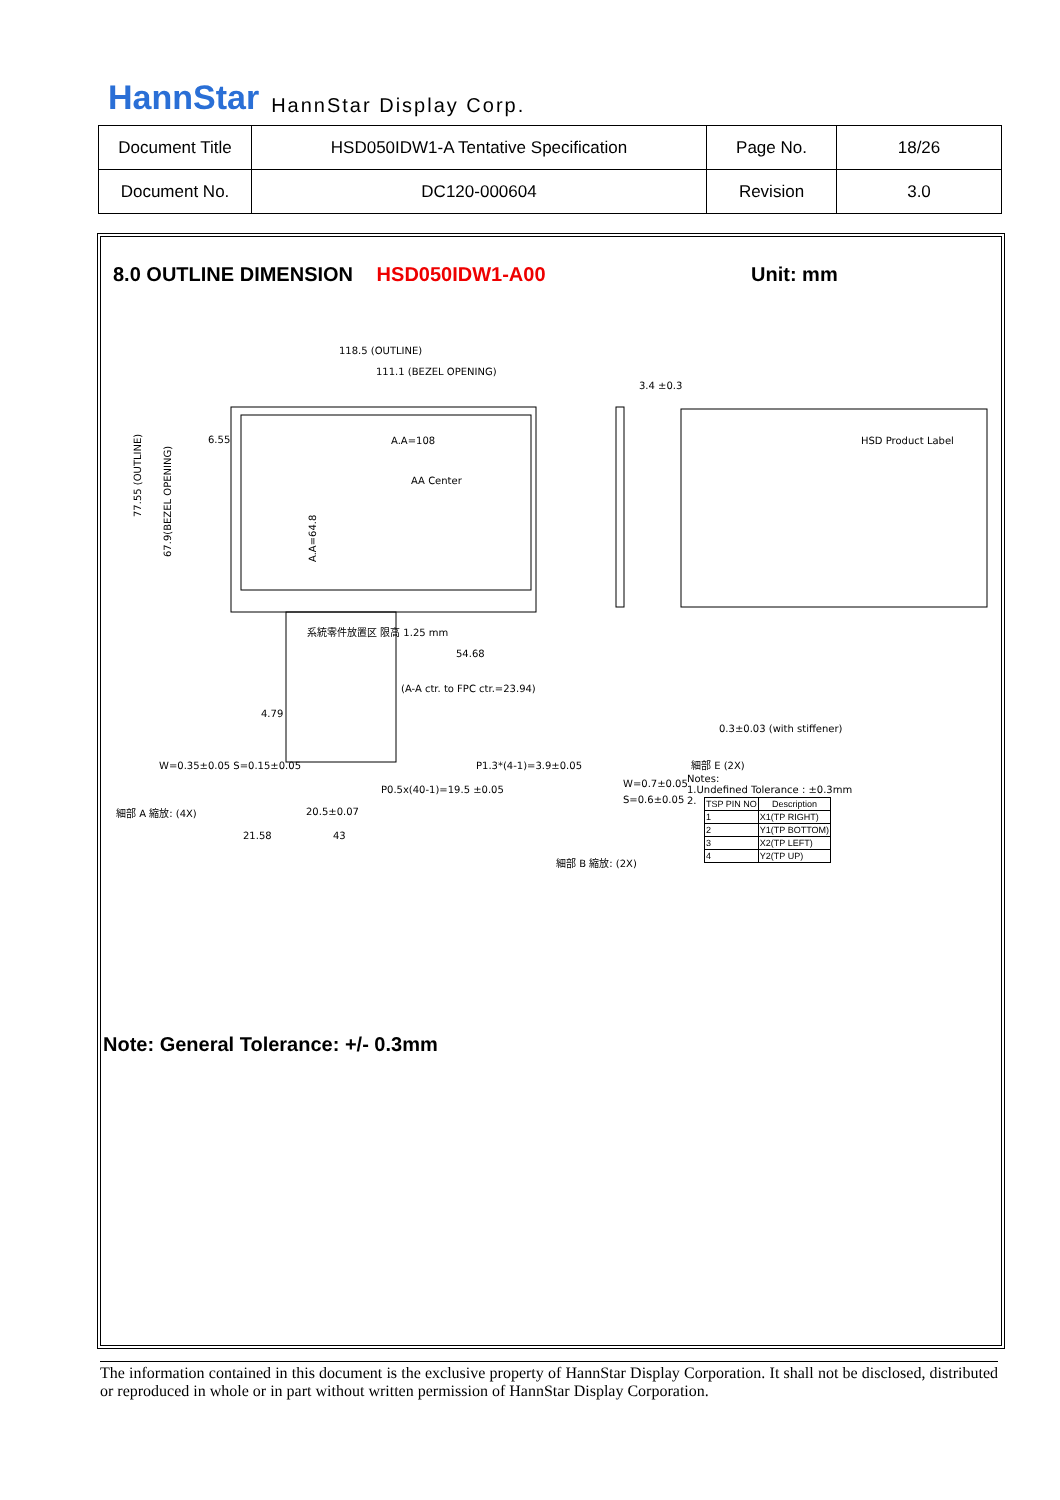HannStar HannStar Display Corp.
| Document Title | HSD050IDW1-A Tentative Specification | Page No. | 18/26 |
| Document No. | DC120-000604 | Revision | 3.0 |
8.0 OUTLINE DIMENSION HSD050IDW1-A00
Unit: mm
118.5 (OUTLINE)
111.1 (BEZEL OPENING)
A.A=108
AA Center
54.68
(A-A ctr. to FPC ctr.=23.94)
系統零件放置区 限高 1.25 mm
P1.3*(4-1)=3.9±0.05
P0.5x(40-1)=19.5 ±0.05
20.5±0.07
21.58
43
HSD Product Label
0.3±0.03 (with stiffener)
3.4 ±0.3
Notes:
1.Undefined Tolerance : ±0.3mm
2.
W=0.7±0.05
S=0.6±0.05
細部 B 縮放: (2X)
細部 A 縮放: (4X)
細部 E (2X)
77.55 (OUTLINE)
67.9(BEZEL OPENING)
A.A=64.8
6.55
4.79
W=0.35±0.05 S=0.15±0.05
| TSP PIN NO | Description |
| --- | --- |
| 1 | X1(TP RIGHT) |
| 2 | Y1(TP BOTTOM) |
| 3 | X2(TP LEFT) |
| 4 | Y2(TP UP) |
Note: General Tolerance: +/- 0.3mm
The information contained in this document is the exclusive property of HannStar Display Corporation. It shall not be disclosed, distributed or reproduced in whole or in part without written permission of HannStar Display Corporation.